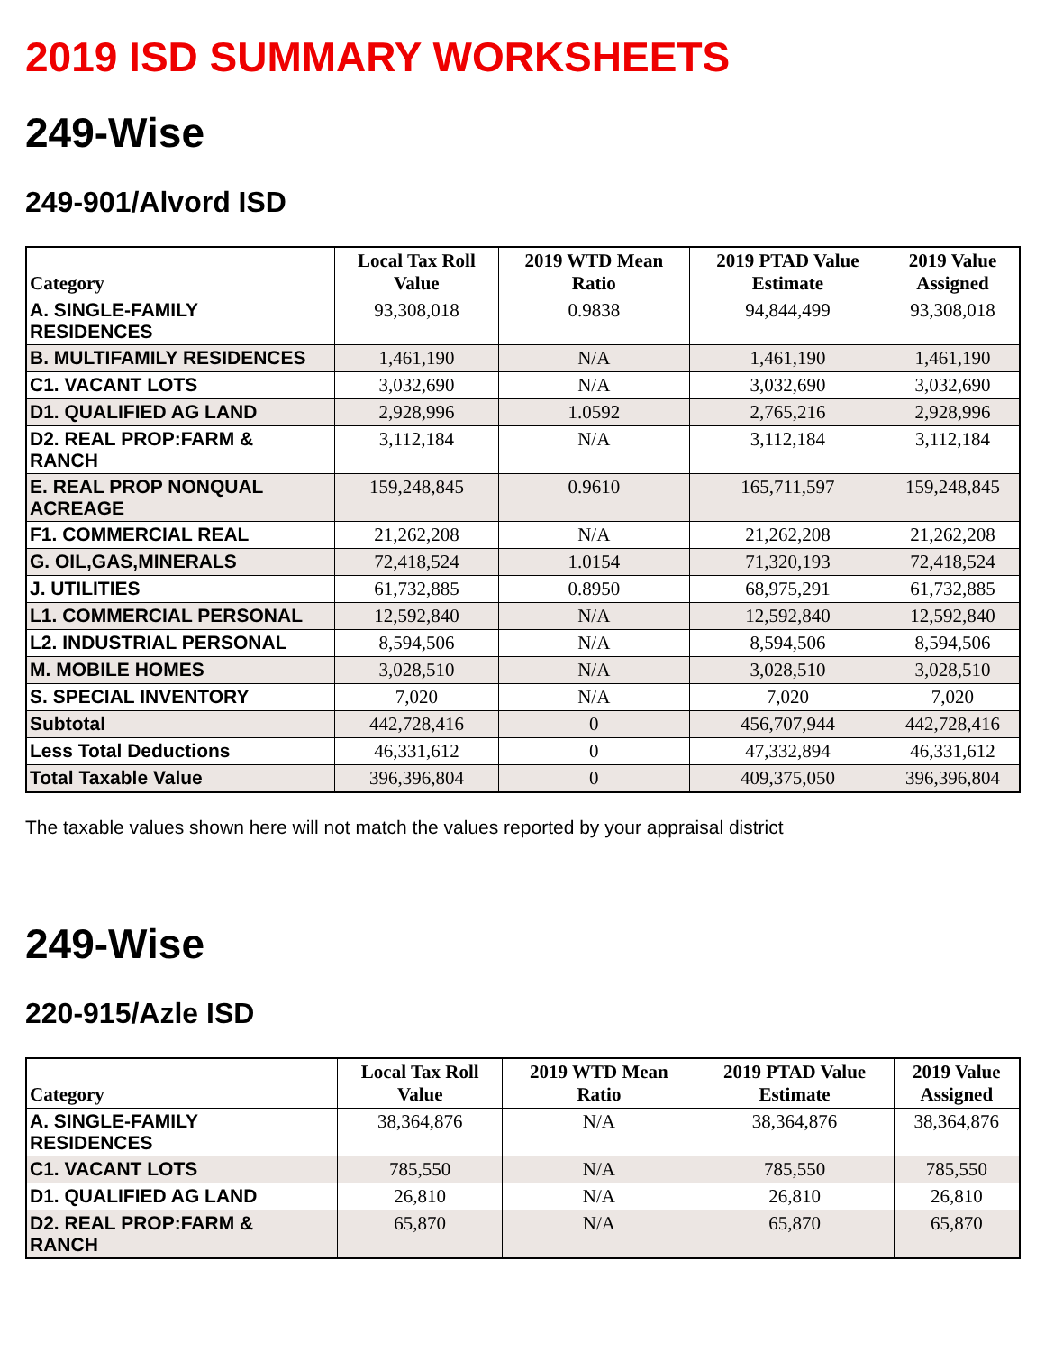2019 ISD SUMMARY WORKSHEETS
249-Wise
249-901/Alvord ISD
| Category | Local Tax Roll Value | 2019 WTD Mean Ratio | 2019 PTAD Value Estimate | 2019 Value Assigned |
| --- | --- | --- | --- | --- |
| A. SINGLE-FAMILY RESIDENCES | 93,308,018 | 0.9838 | 94,844,499 | 93,308,018 |
| B. MULTIFAMILY RESIDENCES | 1,461,190 | N/A | 1,461,190 | 1,461,190 |
| C1. VACANT LOTS | 3,032,690 | N/A | 3,032,690 | 3,032,690 |
| D1. QUALIFIED AG LAND | 2,928,996 | 1.0592 | 2,765,216 | 2,928,996 |
| D2. REAL PROP:FARM & RANCH | 3,112,184 | N/A | 3,112,184 | 3,112,184 |
| E. REAL PROP NONQUAL ACREAGE | 159,248,845 | 0.9610 | 165,711,597 | 159,248,845 |
| F1. COMMERCIAL REAL | 21,262,208 | N/A | 21,262,208 | 21,262,208 |
| G. OIL,GAS,MINERALS | 72,418,524 | 1.0154 | 71,320,193 | 72,418,524 |
| J. UTILITIES | 61,732,885 | 0.8950 | 68,975,291 | 61,732,885 |
| L1. COMMERCIAL PERSONAL | 12,592,840 | N/A | 12,592,840 | 12,592,840 |
| L2. INDUSTRIAL PERSONAL | 8,594,506 | N/A | 8,594,506 | 8,594,506 |
| M. MOBILE HOMES | 3,028,510 | N/A | 3,028,510 | 3,028,510 |
| S. SPECIAL INVENTORY | 7,020 | N/A | 7,020 | 7,020 |
| Subtotal | 442,728,416 | 0 | 456,707,944 | 442,728,416 |
| Less Total Deductions | 46,331,612 | 0 | 47,332,894 | 46,331,612 |
| Total Taxable Value | 396,396,804 | 0 | 409,375,050 | 396,396,804 |
The taxable values shown here will not match the values reported by your appraisal district
249-Wise
220-915/Azle ISD
| Category | Local Tax Roll Value | 2019 WTD Mean Ratio | 2019 PTAD Value Estimate | 2019 Value Assigned |
| --- | --- | --- | --- | --- |
| A. SINGLE-FAMILY RESIDENCES | 38,364,876 | N/A | 38,364,876 | 38,364,876 |
| C1. VACANT LOTS | 785,550 | N/A | 785,550 | 785,550 |
| D1. QUALIFIED AG LAND | 26,810 | N/A | 26,810 | 26,810 |
| D2. REAL PROP:FARM & RANCH | 65,870 | N/A | 65,870 | 65,870 |